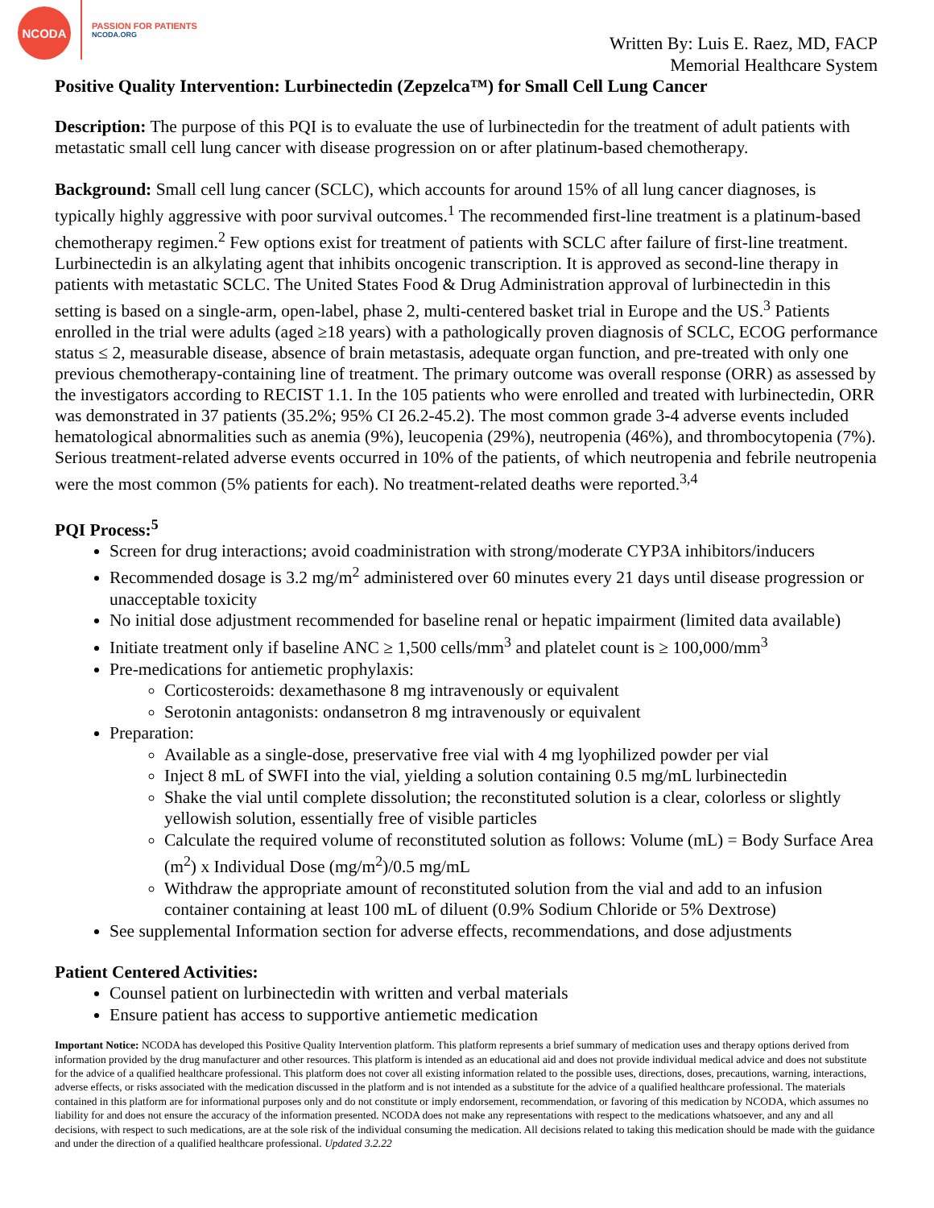NCODA
PASSION FOR PATIENTS
NCODA.ORG
Written By: Luis E. Raez, MD, FACP
Memorial Healthcare System
Positive Quality Intervention: Lurbinectedin (Zepzelca™) for Small Cell Lung Cancer
Description: The purpose of this PQI is to evaluate the use of lurbinectedin for the treatment of adult patients with metastatic small cell lung cancer with disease progression on or after platinum-based chemotherapy.
Background: Small cell lung cancer (SCLC), which accounts for around 15% of all lung cancer diagnoses, is typically highly aggressive with poor survival outcomes.<sup>1</sup> The recommended first-line treatment is a platinum-based chemotherapy regimen.<sup>2</sup> Few options exist for treatment of patients with SCLC after failure of first-line treatment. Lurbinectedin is an alkylating agent that inhibits oncogenic transcription. It is approved as second-line therapy in patients with metastatic SCLC. The United States Food & Drug Administration approval of lurbinectedin in this setting is based on a single-arm, open-label, phase 2, multi-centered basket trial in Europe and the US.<sup>3</sup> Patients enrolled in the trial were adults (aged ≥18 years) with a pathologically proven diagnosis of SCLC, ECOG performance status ≤ 2, measurable disease, absence of brain metastasis, adequate organ function, and pre-treated with only one previous chemotherapy-containing line of treatment. The primary outcome was overall response (ORR) as assessed by the investigators according to RECIST 1.1. In the 105 patients who were enrolled and treated with lurbinectedin, ORR was demonstrated in 37 patients (35.2%; 95% CI 26.2-45.2). The most common grade 3-4 adverse events included hematological abnormalities such as anemia (9%), leucopenia (29%), neutropenia (46%), and thrombocytopenia (7%). Serious treatment-related adverse events occurred in 10% of the patients, of which neutropenia and febrile neutropenia were the most common (5% patients for each). No treatment-related deaths were reported.<sup>3,4</sup>
PQI Process:<sup>5</sup>
Screen for drug interactions; avoid coadministration with strong/moderate CYP3A inhibitors/inducers
Recommended dosage is 3.2 mg/m<sup>2</sup> administered over 60 minutes every 21 days until disease progression or unacceptable toxicity
No initial dose adjustment recommended for baseline renal or hepatic impairment (limited data available)
Initiate treatment only if baseline ANC ≥ 1,500 cells/mm<sup>3</sup> and platelet count is ≥ 100,000/mm<sup>3</sup>
Pre-medications for antiemetic prophylaxis:
Corticosteroids: dexamethasone 8 mg intravenously or equivalent
Serotonin antagonists: ondansetron 8 mg intravenously or equivalent
Preparation:
Available as a single-dose, preservative free vial with 4 mg lyophilized powder per vial
Inject 8 mL of SWFI into the vial, yielding a solution containing 0.5 mg/mL lurbinectedin
Shake the vial until complete dissolution; the reconstituted solution is a clear, colorless or slightly yellowish solution, essentially free of visible particles
Calculate the required volume of reconstituted solution as follows: Volume (mL) = Body Surface Area (m<sup>2</sup>) x Individual Dose (mg/m<sup>2</sup>)/0.5 mg/mL
Withdraw the appropriate amount of reconstituted solution from the vial and add to an infusion container containing at least 100 mL of diluent (0.9% Sodium Chloride or 5% Dextrose)
See supplemental Information section for adverse effects, recommendations, and dose adjustments
Patient Centered Activities:
Counsel patient on lurbinectedin with written and verbal materials
Ensure patient has access to supportive antiemetic medication
Important Notice: NCODA has developed this Positive Quality Intervention platform. This platform represents a brief summary of medication uses and therapy options derived from information provided by the drug manufacturer and other resources. This platform is intended as an educational aid and does not provide individual medical advice and does not substitute for the advice of a qualified healthcare professional. This platform does not cover all existing information related to the possible uses, directions, doses, precautions, warning, interactions, adverse effects, or risks associated with the medication discussed in the platform and is not intended as a substitute for the advice of a qualified healthcare professional. The materials contained in this platform are for informational purposes only and do not constitute or imply endorsement, recommendation, or favoring of this medication by NCODA, which assumes no liability for and does not ensure the accuracy of the information presented. NCODA does not make any representations with respect to the medications whatsoever, and any and all decisions, with respect to such medications, are at the sole risk of the individual consuming the medication. All decisions related to taking this medication should be made with the guidance and under the direction of a qualified healthcare professional. Updated 3.2.22